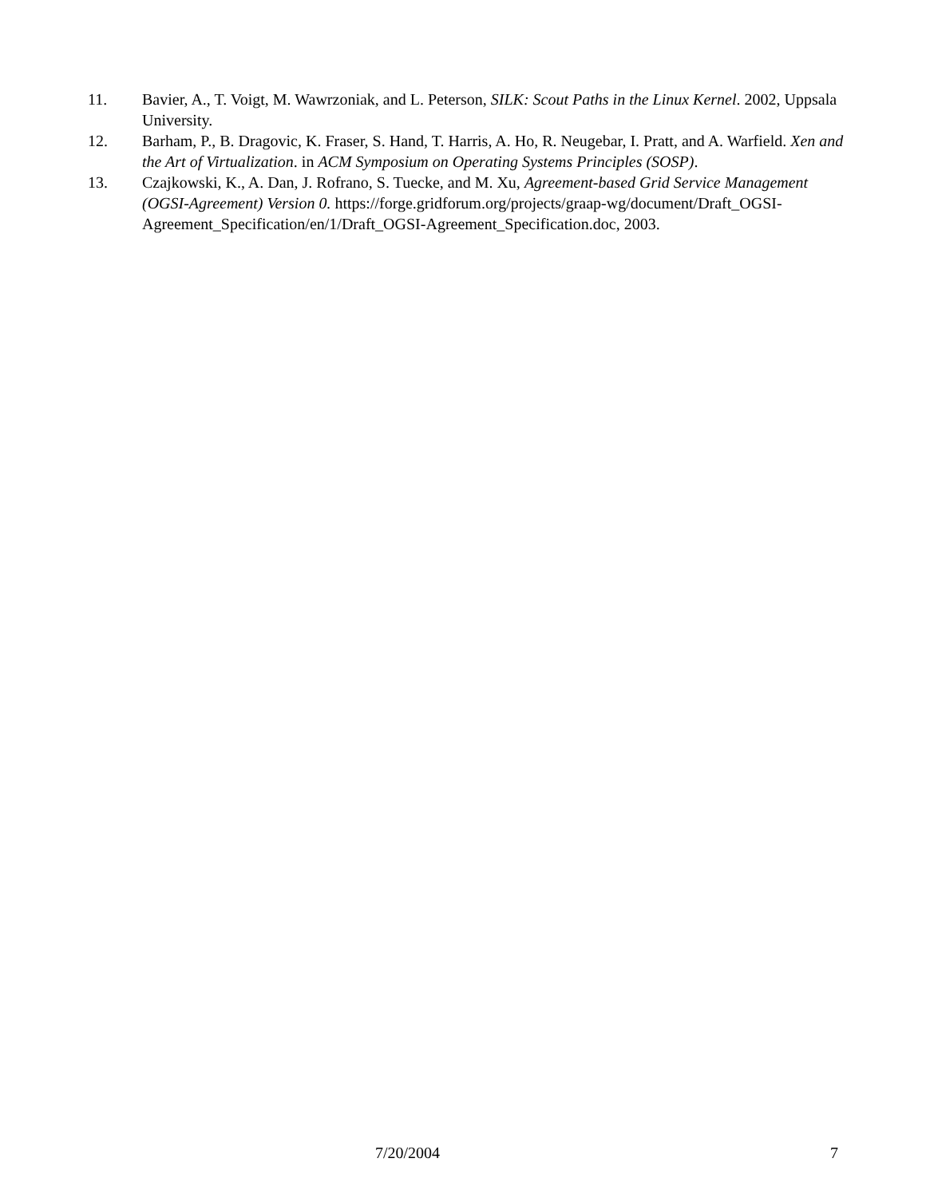11. Bavier, A., T. Voigt, M. Wawrzoniak, and L. Peterson, SILK: Scout Paths in the Linux Kernel. 2002, Uppsala University.
12. Barham, P., B. Dragovic, K. Fraser, S. Hand, T. Harris, A. Ho, R. Neugebar, I. Pratt, and A. Warfield. Xen and the Art of Virtualization. in ACM Symposium on Operating Systems Principles (SOSP).
13. Czajkowski, K., A. Dan, J. Rofrano, S. Tuecke, and M. Xu, Agreement-based Grid Service Management (OGSI-Agreement) Version 0. https://forge.gridforum.org/projects/graap-wg/document/Draft_OGSI-Agreement_Specification/en/1/Draft_OGSI-Agreement_Specification.doc, 2003.
7/20/2004 7